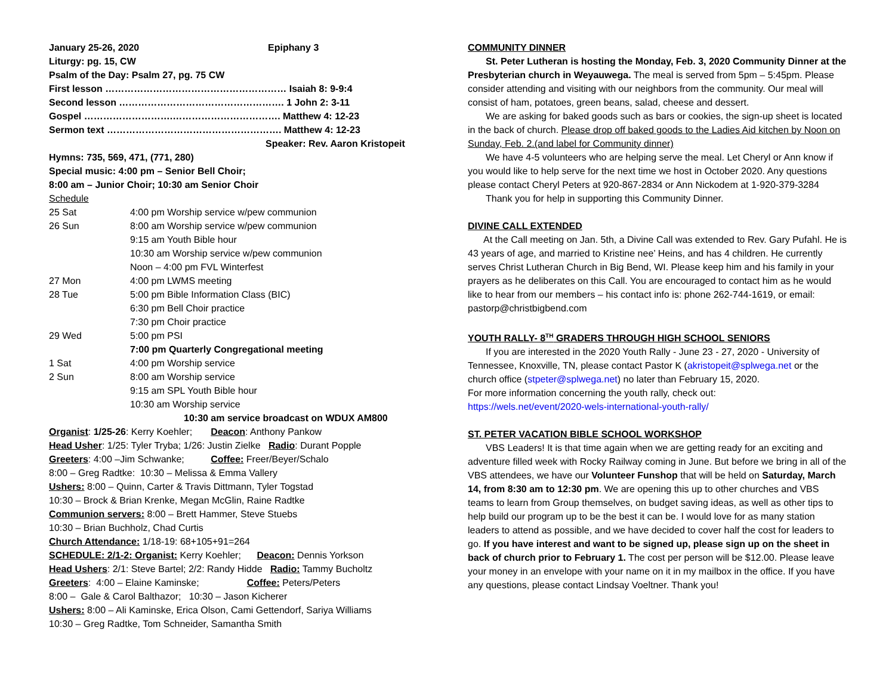January 25-26, 2020 Epiphany 3
Liturgy: pg. 15, CW
Psalm of the Day: Psalm 27, pg. 75 CW
First lesson ………………………………………………… Isaiah 8: 9-9:4
Second lesson ……………………………………………. 1 John 2: 3-11
Gospel ……………………….……………………………. Matthew 4: 12-23
Sermon text ………………………………………………. Matthew 4: 12-23
Speaker: Rev. Aaron Kristopeit
Hymns: 735, 569, 471, (771, 280)
Special music: 4:00 pm – Senior Bell Choir;
8:00 am – Junior Choir; 10:30 am Senior Choir
Schedule
| 25 Sat | 4:00 pm Worship service w/pew communion |
| 26 Sun | 8:00 am Worship service w/pew communion |
| | 9:15 am Youth Bible hour |
| | 10:30 am Worship service w/pew communion |
| | Noon – 4:00 pm FVL Winterfest |
| 27 Mon | 4:00 pm LWMS meeting |
| 28 Tue | 5:00 pm Bible Information Class (BIC) |
| | 6:30 pm Bell Choir practice |
| | 7:30 pm Choir practice |
| 29 Wed | 5:00 pm PSI |
| | 7:00 pm Quarterly Congregational meeting |
| 1 Sat | 4:00 pm Worship service |
| 2 Sun | 8:00 am Worship service |
| | 9:15 am SPL Youth Bible hour |
| | 10:30 am Worship service |
10:30 am service broadcast on WDUX AM800
Organist: 1/25-26: Kerry Koehler; Deacon: Anthony Pankow
Head Usher: 1/25: Tyler Tryba; 1/26: Justin Zielke Radio: Durant Popple
Greeters: 4:00 –Jim Schwanke; Coffee: Freer/Beyer/Schalo
8:00 – Greg Radtke: 10:30 – Melissa & Emma Vallery
Ushers: 8:00 – Quinn, Carter & Travis Dittmann, Tyler Togstad
10:30 – Brock & Brian Krenke, Megan McGlin, Raine Radtke
Communion servers: 8:00 – Brett Hammer, Steve Stuebs
10:30 – Brian Buchholz, Chad Curtis
Church Attendance: 1/18-19: 68+105+91=264
SCHEDULE: 2/1-2: Organist: Kerry Koehler; Deacon: Dennis Yorkson
Head Ushers: 2/1: Steve Bartel; 2/2: Randy Hidde Radio: Tammy Bucholtz
Greeters: 4:00 – Elaine Kaminske; Coffee: Peters/Peters
8:00 – Gale & Carol Balthazor; 10:30 – Jason Kicherer
Ushers: 8:00 – Ali Kaminske, Erica Olson, Cami Gettendorf, Sariya Williams
10:30 – Greg Radtke, Tom Schneider, Samantha Smith
COMMUNITY DINNER
St. Peter Lutheran is hosting the Monday, Feb. 3, 2020 Community Dinner at the Presbyterian church in Weyauwega. The meal is served from 5pm – 5:45pm. Please consider attending and visiting with our neighbors from the community. Our meal will consist of ham, potatoes, green beans, salad, cheese and dessert.
We are asking for baked goods such as bars or cookies, the sign-up sheet is located in the back of church. Please drop off baked goods to the Ladies Aid kitchen by Noon on Sunday, Feb. 2.(and label for Community dinner)
We have 4-5 volunteers who are helping serve the meal. Let Cheryl or Ann know if you would like to help serve for the next time we host in October 2020. Any questions please contact Cheryl Peters at 920-867-2834 or Ann Nickodem at 1-920-379-3284
Thank you for help in supporting this Community Dinner.
DIVINE CALL EXTENDED
At the Call meeting on Jan. 5th, a Divine Call was extended to Rev. Gary Pufahl. He is 43 years of age, and married to Kristine nee’ Heins, and has 4 children. He currently serves Christ Lutheran Church in Big Bend, WI. Please keep him and his family in your prayers as he deliberates on this Call. You are encouraged to contact him as he would like to hear from our members – his contact info is: phone 262-744-1619, or email: pastorp@christbigbend.com
YOUTH RALLY- 8<sup>TH</sup> GRADERS THROUGH HIGH SCHOOL SENIORS
If you are interested in the 2020 Youth Rally - June 23 - 27, 2020 - University of Tennessee, Knoxville, TN, please contact Pastor K (akristopeit@splwega.net or the church office (stpeter@splwega.net) no later than February 15, 2020.
For more information concerning the youth rally, check out:
https://wels.net/event/2020-wels-international-youth-rally/
ST. PETER VACATION BIBLE SCHOOL WORKSHOP
VBS Leaders! It is that time again when we are getting ready for an exciting and adventure filled week with Rocky Railway coming in June. But before we bring in all of the VBS attendees, we have our Volunteer Funshop that will be held on Saturday, March 14, from 8:30 am to 12:30 pm. We are opening this up to other churches and VBS teams to learn from Group themselves, on budget saving ideas, as well as other tips to help build our program up to be the best it can be. I would love for as many station leaders to attend as possible, and we have decided to cover half the cost for leaders to go. If you have interest and want to be signed up, please sign up on the sheet in back of church prior to February 1. The cost per person will be $12.00. Please leave your money in an envelope with your name on it in my mailbox in the office. If you have any questions, please contact Lindsay Voeltner. Thank you!